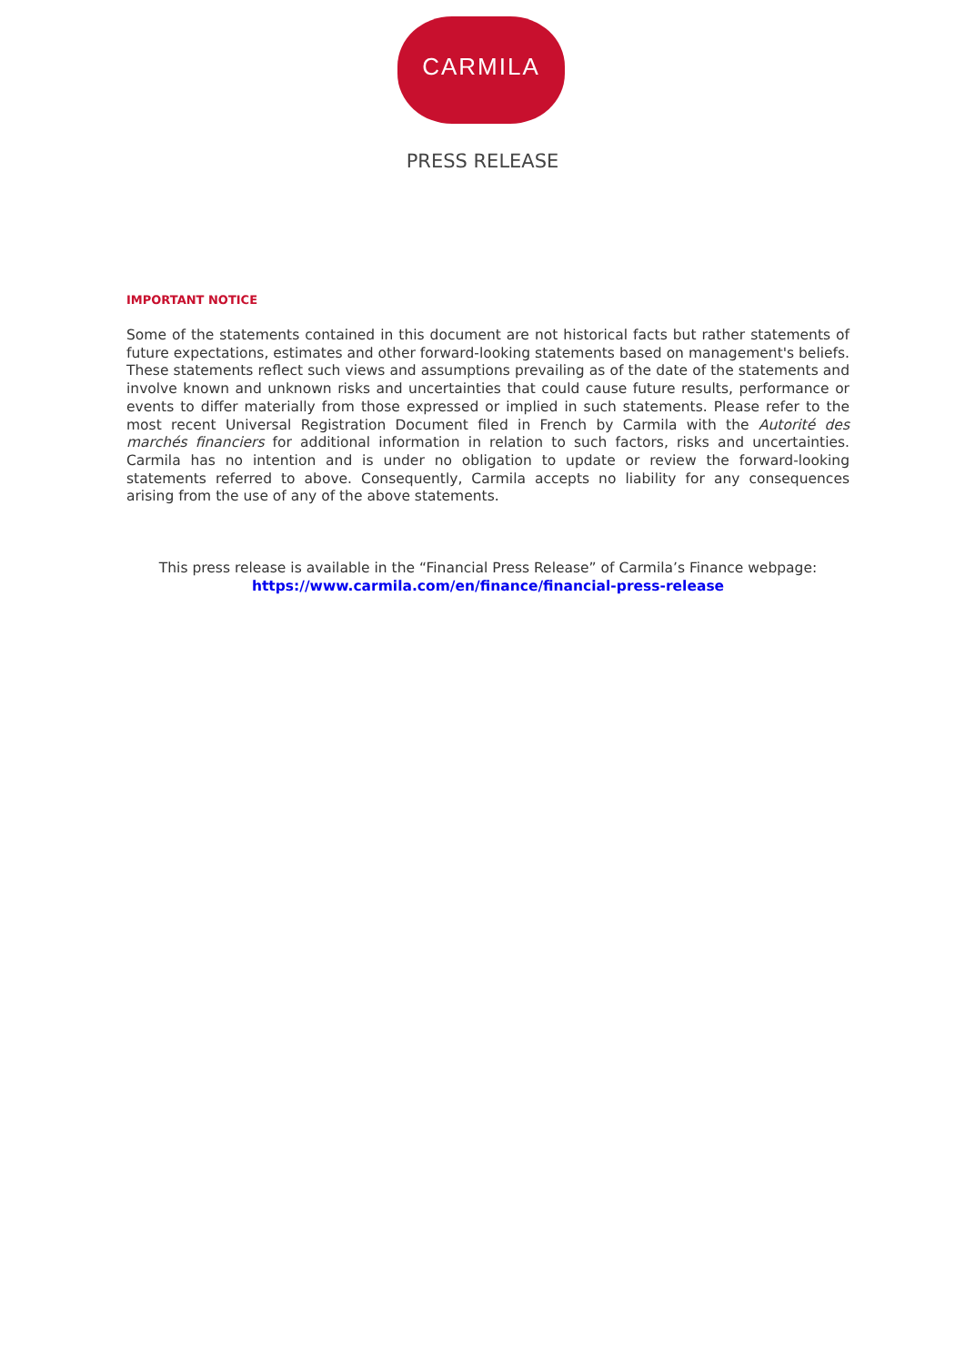CARMILA
PRESS RELEASE
IMPORTANT NOTICE
Some of the statements contained in this document are not historical facts but rather statements of future expectations, estimates and other forward-looking statements based on management's beliefs. These statements reflect such views and assumptions prevailing as of the date of the statements and involve known and unknown risks and uncertainties that could cause future results, performance or events to differ materially from those expressed or implied in such statements. Please refer to the most recent Universal Registration Document filed in French by Carmila with the Autorité des marchés financiers for additional information in relation to such factors, risks and uncertainties. Carmila has no intention and is under no obligation to update or review the forward-looking statements referred to above. Consequently, Carmila accepts no liability for any consequences arising from the use of any of the above statements.
This press release is available in the “Financial Press Release” of Carmila’s Finance webpage:
https://www.carmila.com/en/finance/financial-press-release